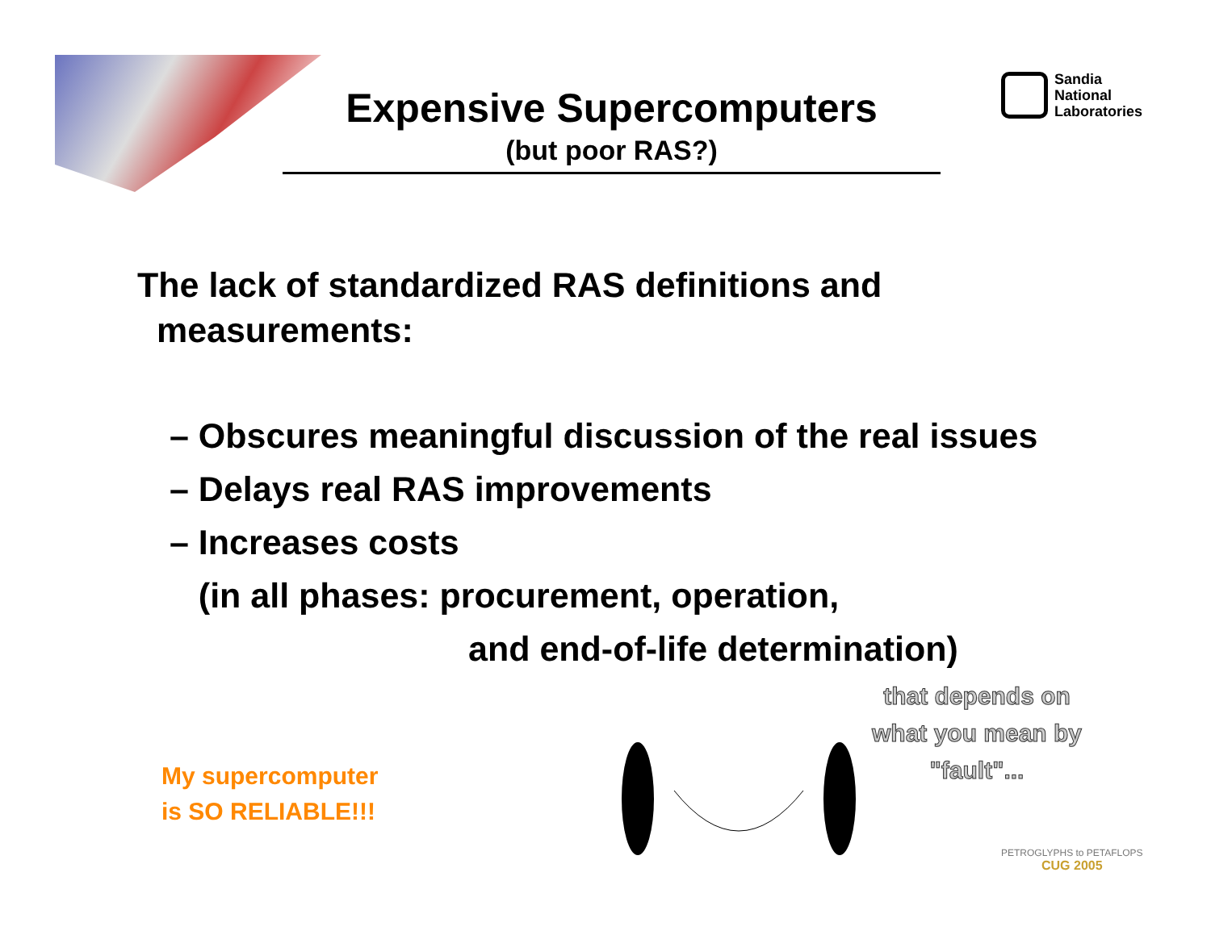Expensive Supercomputers
(but poor RAS?)
Sandia
National
Laboratories
The lack of standardized RAS definitions and
measurements:
– Obscures meaningful discussion of the real issues
– Delays real RAS improvements
– Increases costs
(in all phases: procurement, operation,
and end-of-life determination)
My supercomputer
is SO RELIABLE!!!
that depends on
what you mean by
"fault"...
PETROGLYPHS to PETAFLOPS
CUG 2005